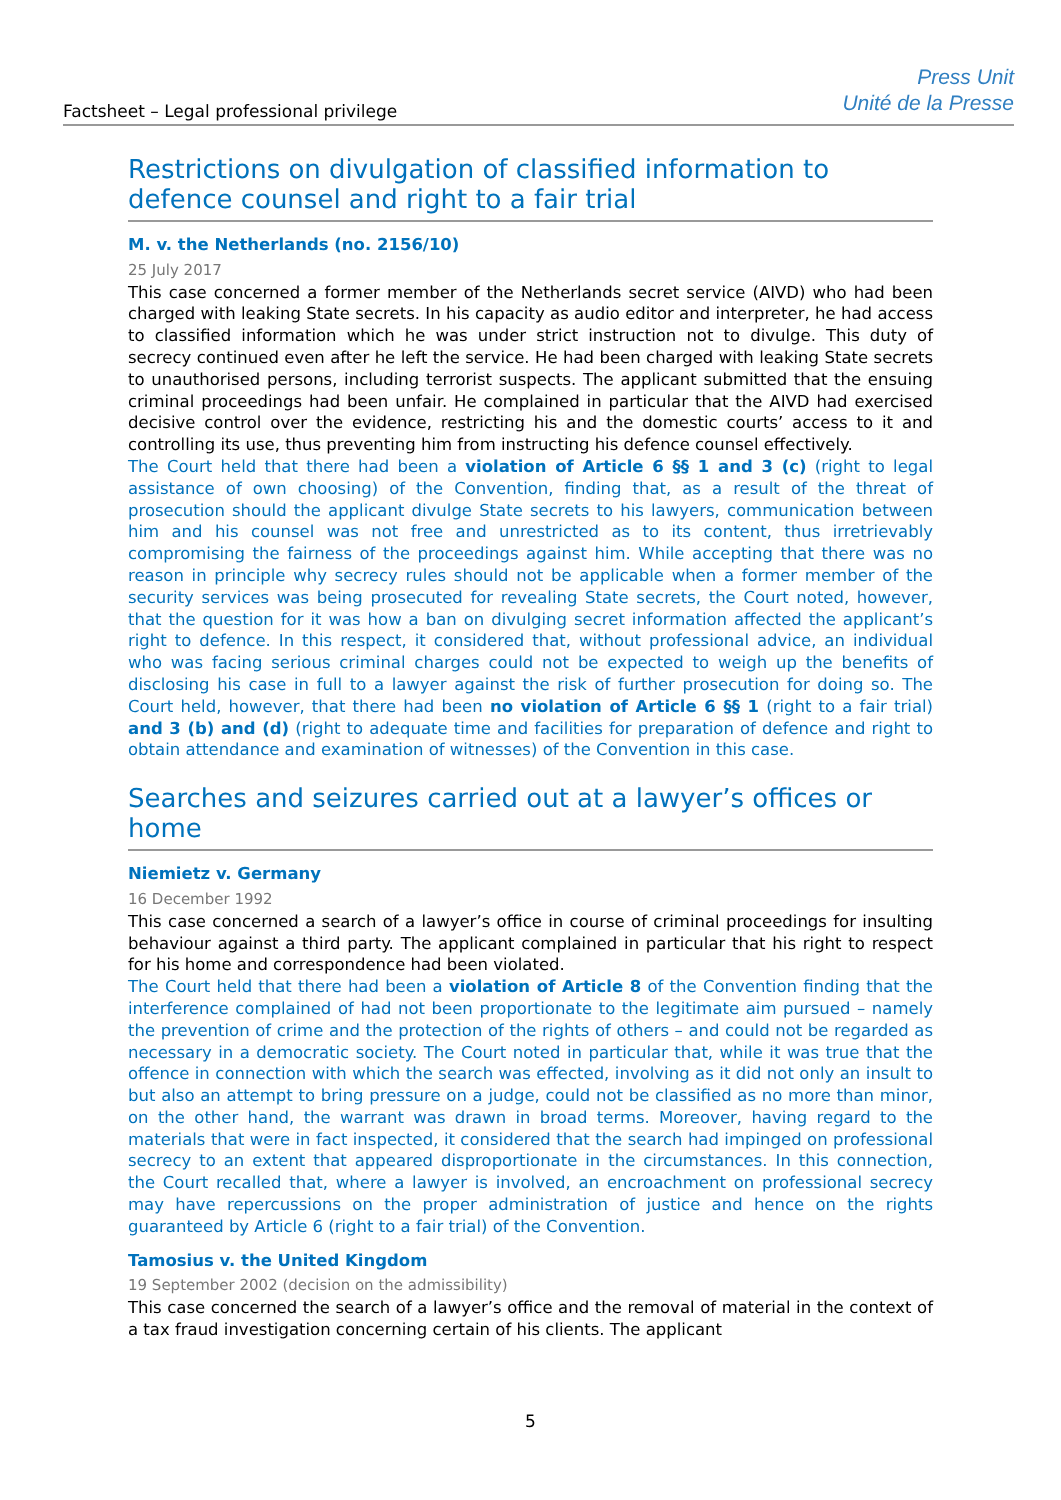Factsheet – Legal professional privilege
Press Unit
Unité de la Presse
Restrictions on divulgation of classified information to defence counsel and right to a fair trial
M. v. the Netherlands (no. 2156/10)
25 July 2017
This case concerned a former member of the Netherlands secret service (AIVD) who had been charged with leaking State secrets. In his capacity as audio editor and interpreter, he had access to classified information which he was under strict instruction not to divulge. This duty of secrecy continued even after he left the service. He had been charged with leaking State secrets to unauthorised persons, including terrorist suspects. The applicant submitted that the ensuing criminal proceedings had been unfair. He complained in particular that the AIVD had exercised decisive control over the evidence, restricting his and the domestic courts’ access to it and controlling its use, thus preventing him from instructing his defence counsel effectively.
The Court held that there had been a violation of Article 6 §§ 1 and 3 (c) (right to legal assistance of own choosing) of the Convention, finding that, as a result of the threat of prosecution should the applicant divulge State secrets to his lawyers, communication between him and his counsel was not free and unrestricted as to its content, thus irretrievably compromising the fairness of the proceedings against him. While accepting that there was no reason in principle why secrecy rules should not be applicable when a former member of the security services was being prosecuted for revealing State secrets, the Court noted, however, that the question for it was how a ban on divulging secret information affected the applicant’s right to defence. In this respect, it considered that, without professional advice, an individual who was facing serious criminal charges could not be expected to weigh up the benefits of disclosing his case in full to a lawyer against the risk of further prosecution for doing so. The Court held, however, that there had been no violation of Article 6 §§ 1 (right to a fair trial) and 3 (b) and (d) (right to adequate time and facilities for preparation of defence and right to obtain attendance and examination of witnesses) of the Convention in this case.
Searches and seizures carried out at a lawyer’s offices or home
Niemietz v. Germany
16 December 1992
This case concerned a search of a lawyer’s office in course of criminal proceedings for insulting behaviour against a third party. The applicant complained in particular that his right to respect for his home and correspondence had been violated.
The Court held that there had been a violation of Article 8 of the Convention finding that the interference complained of had not been proportionate to the legitimate aim pursued – namely the prevention of crime and the protection of the rights of others – and could not be regarded as necessary in a democratic society. The Court noted in particular that, while it was true that the offence in connection with which the search was effected, involving as it did not only an insult to but also an attempt to bring pressure on a judge, could not be classified as no more than minor, on the other hand, the warrant was drawn in broad terms. Moreover, having regard to the materials that were in fact inspected, it considered that the search had impinged on professional secrecy to an extent that appeared disproportionate in the circumstances. In this connection, the Court recalled that, where a lawyer is involved, an encroachment on professional secrecy may have repercussions on the proper administration of justice and hence on the rights guaranteed by Article 6 (right to a fair trial) of the Convention.
Tamosius v. the United Kingdom
19 September 2002 (decision on the admissibility)
This case concerned the search of a lawyer’s office and the removal of material in the context of a tax fraud investigation concerning certain of his clients. The applicant
5